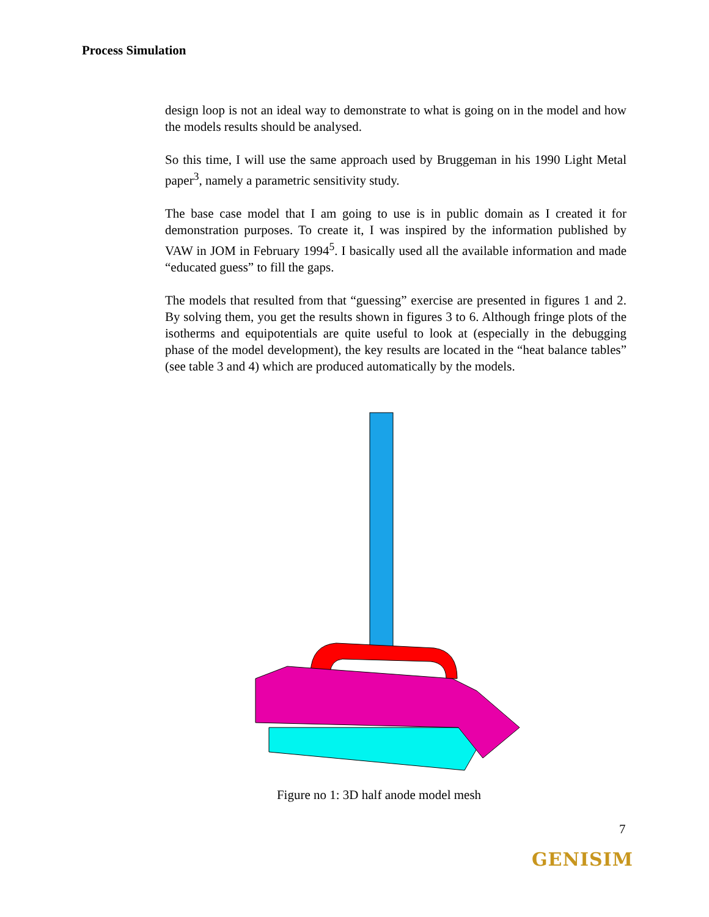Process Simulation
design loop is not an ideal way to demonstrate to what is going on in the model and how the models results should be analysed.
So this time, I will use the same approach used by Bruggeman in his 1990 Light Metal paper<sup>3</sup>, namely a parametric sensitivity study.
The base case model that I am going to use is in public domain as I created it for demonstration purposes. To create it, I was inspired by the information published by VAW in JOM in February 1994<sup>5</sup>. I basically used all the available information and made “educated guess” to fill the gaps.
The models that resulted from that “guessing” exercise are presented in figures 1 and 2. By solving them, you get the results shown in figures 3 to 6. Although fringe plots of the isotherms and equipotentials are quite useful to look at (especially in the debugging phase of the model development), the key results are located in the “heat balance tables” (see table 3 and 4) which are produced automatically by the models.
Figure no 1: 3D half anode model mesh
7
GENISIM